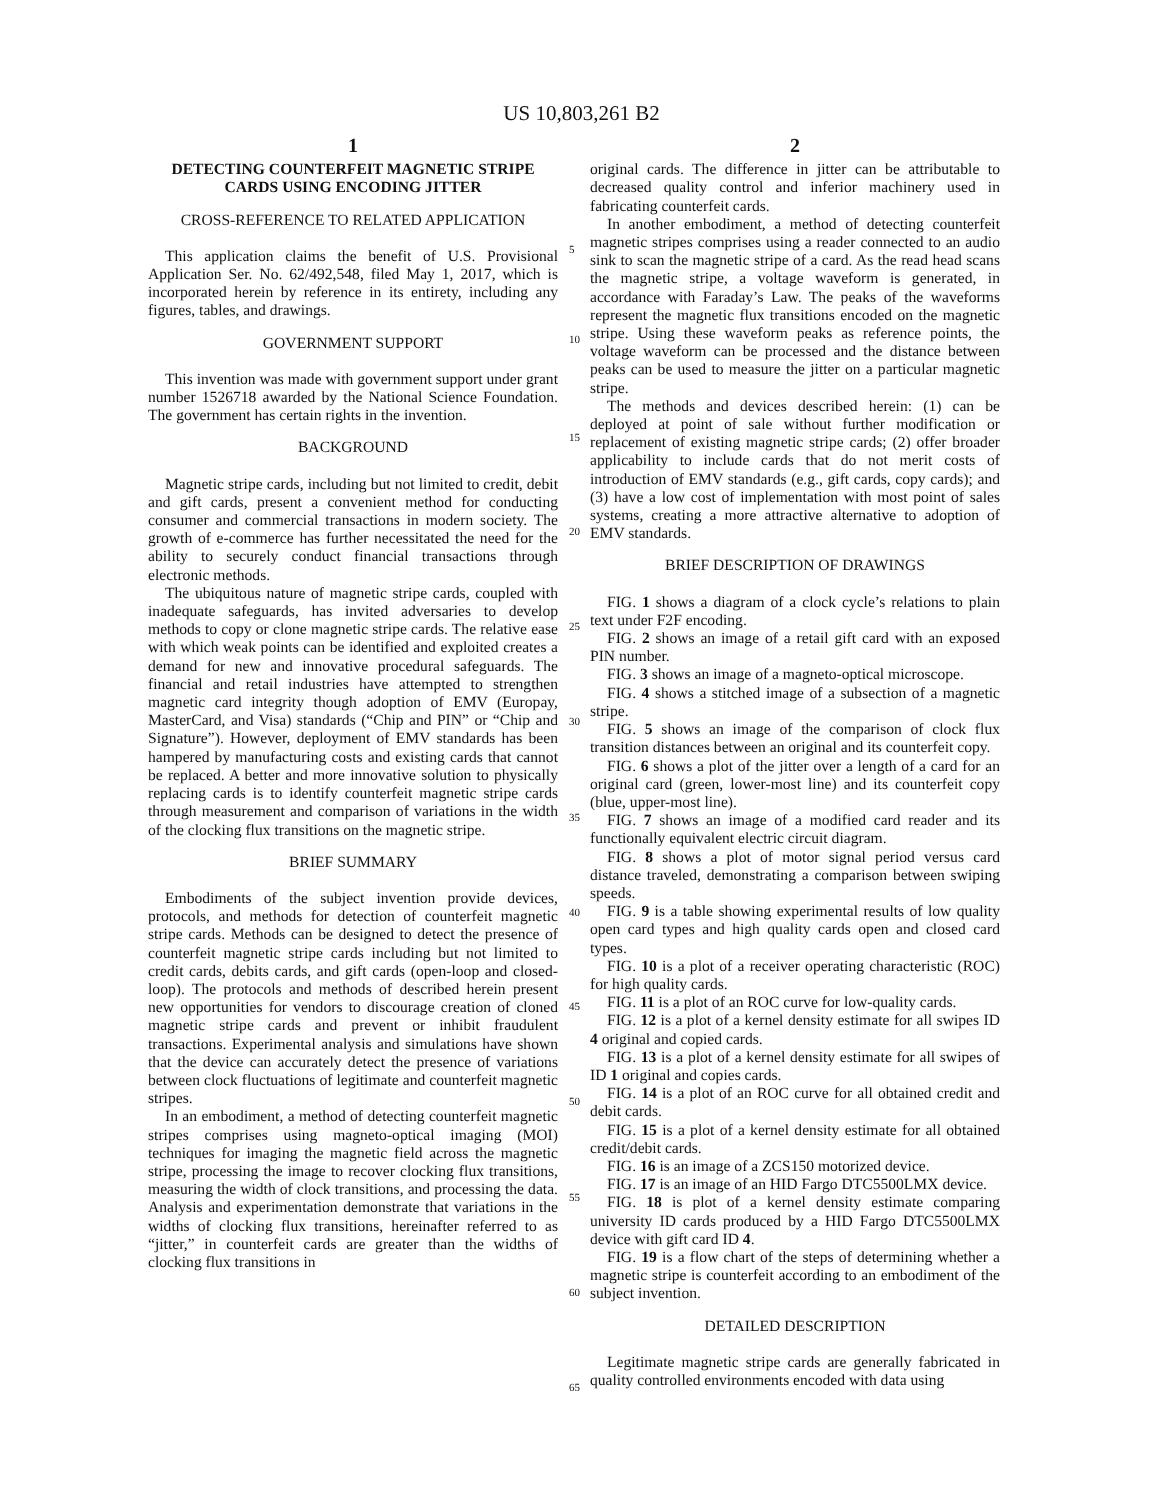US 10,803,261 B2
1
DETECTING COUNTERFEIT MAGNETIC STRIPE CARDS USING ENCODING JITTER
CROSS-REFERENCE TO RELATED APPLICATION
This application claims the benefit of U.S. Provisional Application Ser. No. 62/492,548, filed May 1, 2017, which is incorporated herein by reference in its entirety, including any figures, tables, and drawings.
GOVERNMENT SUPPORT
This invention was made with government support under grant number 1526718 awarded by the National Science Foundation. The government has certain rights in the invention.
BACKGROUND
Magnetic stripe cards, including but not limited to credit, debit and gift cards, present a convenient method for conducting consumer and commercial transactions in modern society. The growth of e-commerce has further necessitated the need for the ability to securely conduct financial transactions through electronic methods.
The ubiquitous nature of magnetic stripe cards, coupled with inadequate safeguards, has invited adversaries to develop methods to copy or clone magnetic stripe cards. The relative ease with which weak points can be identified and exploited creates a demand for new and innovative procedural safeguards. The financial and retail industries have attempted to strengthen magnetic card integrity though adoption of EMV (Europay, MasterCard, and Visa) standards (“Chip and PIN” or “Chip and Signature”). However, deployment of EMV standards has been hampered by manufacturing costs and existing cards that cannot be replaced. A better and more innovative solution to physically replacing cards is to identify counterfeit magnetic stripe cards through measurement and comparison of variations in the width of the clocking flux transitions on the magnetic stripe.
BRIEF SUMMARY
Embodiments of the subject invention provide devices, protocols, and methods for detection of counterfeit magnetic stripe cards. Methods can be designed to detect the presence of counterfeit magnetic stripe cards including but not limited to credit cards, debits cards, and gift cards (open-loop and closed-loop). The protocols and methods of described herein present new opportunities for vendors to discourage creation of cloned magnetic stripe cards and prevent or inhibit fraudulent transactions. Experimental analysis and simulations have shown that the device can accurately detect the presence of variations between clock fluctuations of legitimate and counterfeit magnetic stripes.
In an embodiment, a method of detecting counterfeit magnetic stripes comprises using magneto-optical imaging (MOI) techniques for imaging the magnetic field across the magnetic stripe, processing the image to recover clocking flux transitions, measuring the width of clock transitions, and processing the data. Analysis and experimentation demonstrate that variations in the widths of clocking flux transitions, hereinafter referred to as “jitter,” in counterfeit cards are greater than the widths of clocking flux transitions in
2
original cards. The difference in jitter can be attributable to decreased quality control and inferior machinery used in fabricating counterfeit cards.
In another embodiment, a method of detecting counterfeit magnetic stripes comprises using a reader connected to an audio sink to scan the magnetic stripe of a card. As the read head scans the magnetic stripe, a voltage waveform is generated, in accordance with Faraday’s Law. The peaks of the waveforms represent the magnetic flux transitions encoded on the magnetic stripe. Using these waveform peaks as reference points, the voltage waveform can be processed and the distance between peaks can be used to measure the jitter on a particular magnetic stripe.
The methods and devices described herein: (1) can be deployed at point of sale without further modification or replacement of existing magnetic stripe cards; (2) offer broader applicability to include cards that do not merit costs of introduction of EMV standards (e.g., gift cards, copy cards); and (3) have a low cost of implementation with most point of sales systems, creating a more attractive alternative to adoption of EMV standards.
BRIEF DESCRIPTION OF DRAWINGS
FIG. 1 shows a diagram of a clock cycle’s relations to plain text under F2F encoding.
FIG. 2 shows an image of a retail gift card with an exposed PIN number.
FIG. 3 shows an image of a magneto-optical microscope.
FIG. 4 shows a stitched image of a subsection of a magnetic stripe.
FIG. 5 shows an image of the comparison of clock flux transition distances between an original and its counterfeit copy.
FIG. 6 shows a plot of the jitter over a length of a card for an original card (green, lower-most line) and its counterfeit copy (blue, upper-most line).
FIG. 7 shows an image of a modified card reader and its functionally equivalent electric circuit diagram.
FIG. 8 shows a plot of motor signal period versus card distance traveled, demonstrating a comparison between swiping speeds.
FIG. 9 is a table showing experimental results of low quality open card types and high quality cards open and closed card types.
FIG. 10 is a plot of a receiver operating characteristic (ROC) for high quality cards.
FIG. 11 is a plot of an ROC curve for low-quality cards.
FIG. 12 is a plot of a kernel density estimate for all swipes ID 4 original and copied cards.
FIG. 13 is a plot of a kernel density estimate for all swipes of ID 1 original and copies cards.
FIG. 14 is a plot of an ROC curve for all obtained credit and debit cards.
FIG. 15 is a plot of a kernel density estimate for all obtained credit/debit cards.
FIG. 16 is an image of a ZCS150 motorized device.
FIG. 17 is an image of an HID Fargo DTC5500LMX device.
FIG. 18 is plot of a kernel density estimate comparing university ID cards produced by a HID Fargo DTC5500LMX device with gift card ID 4.
FIG. 19 is a flow chart of the steps of determining whether a magnetic stripe is counterfeit according to an embodiment of the subject invention.
DETAILED DESCRIPTION
Legitimate magnetic stripe cards are generally fabricated in quality controlled environments encoded with data using
5
10
15
20
25
30
35
40
45
50
55
60
65